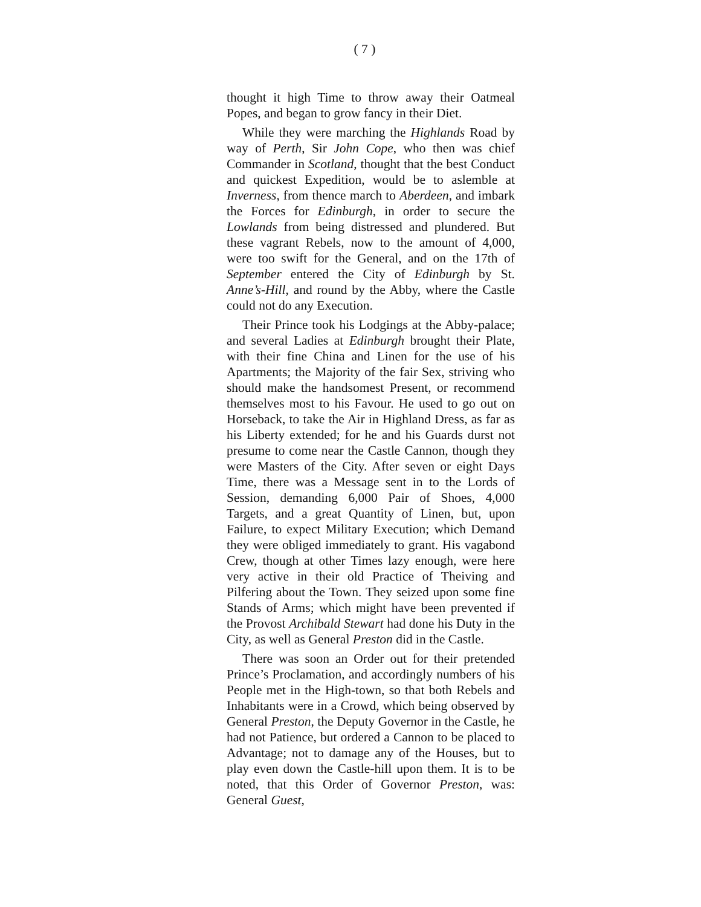( 7 )
thought it high Time to throw away their Oatmeal Popes, and began to grow fancy in their Diet.
While they were marching the Highlands Road by way of Perth, Sir John Cope, who then was chief Commander in Scotland, thought that the best Conduct and quickest Expedition, would be to aslemble at Inverness, from thence march to Aberdeen, and imbark the Forces for Edinburgh, in order to secure the Lowlands from being distressed and plundered. But these vagrant Rebels, now to the amount of 4,000, were too swift for the General, and on the 17th of September entered the City of Edinburgh by St. Anne’s-Hill, and round by the Abby, where the Castle could not do any Execution.
Their Prince took his Lodgings at the Abby-palace; and several Ladies at Edinburgh brought their Plate, with their fine China and Linen for the use of his Apartments; the Majority of the fair Sex, striving who should make the handsomest Present, or recommend themselves most to his Favour. He used to go out on Horseback, to take the Air in Highland Dress, as far as his Liberty extended; for he and his Guards durst not presume to come near the Castle Cannon, though they were Masters of the City. After seven or eight Days Time, there was a Message sent in to the Lords of Session, demanding 6,000 Pair of Shoes, 4,000 Targets, and a great Quantity of Linen, but, upon Failure, to expect Military Execution; which Demand they were obliged immediately to grant. His vagabond Crew, though at other Times lazy enough, were here very active in their old Practice of Theiving and Pilfering about the Town. They seized upon some fine Stands of Arms; which might have been prevented if the Provost Archibald Stewart had done his Duty in the City, as well as General Preston did in the Castle.
There was soon an Order out for their pretended Prince’s Proclamation, and accordingly numbers of his People met in the High-town, so that both Rebels and Inhabitants were in a Crowd, which being observed by General Preston, the Deputy Governor in the Castle, he had not Patience, but ordered a Cannon to be placed to Advantage; not to damage any of the Houses, but to play even down the Castle-hill upon them. It is to be noted, that this Order of Governor Preston, was: General Guest,